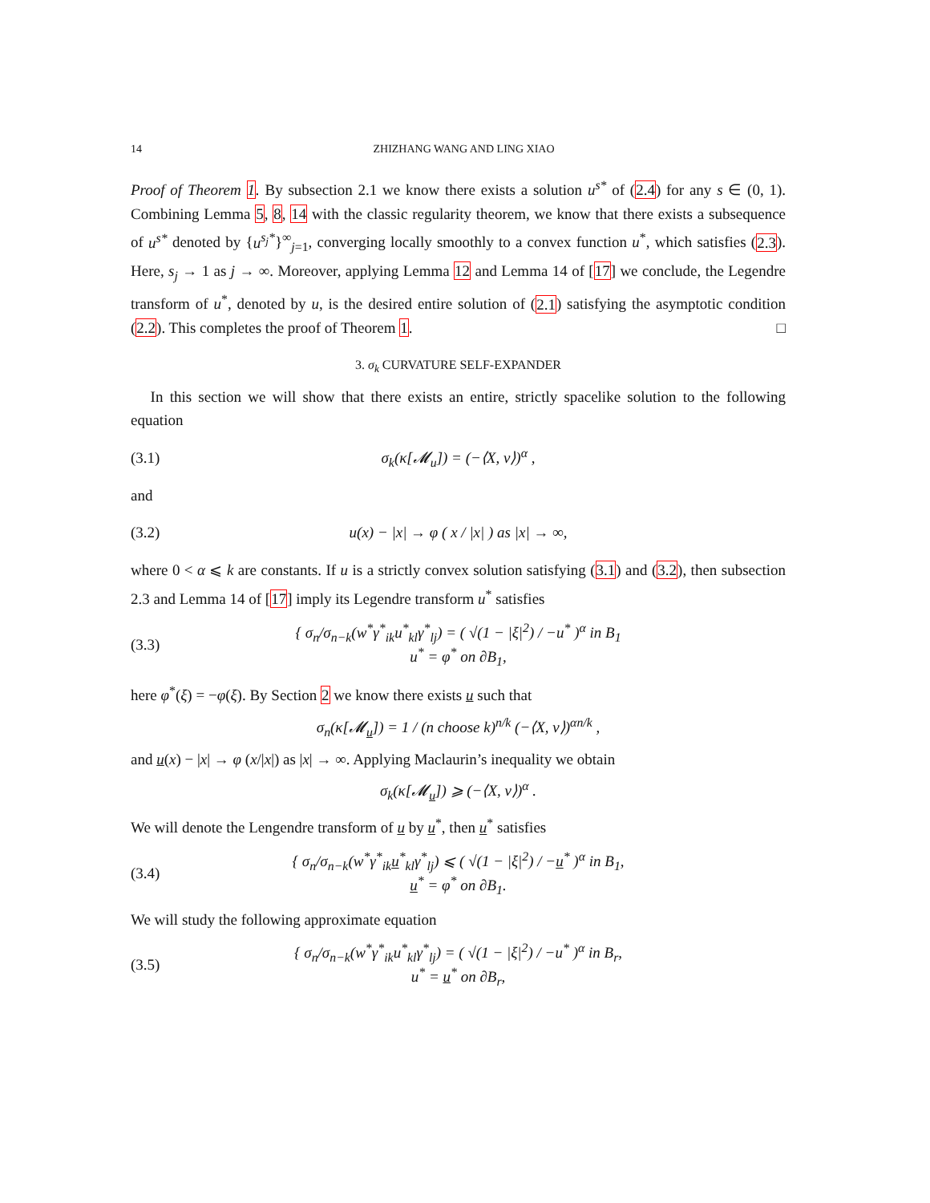14 ZHIZHANG WANG AND LING XIAO
Proof of Theorem 1. By subsection 2.1 we know there exists a solution u<sup>s*</sup> of (2.4) for any s ∈ (0, 1). Combining Lemma 5, 8, 14 with the classic regularity theorem, we know that there exists a subsequence of u<sup>s*</sup> denoted by {u<sup>s<sub>j</sub>*</sup>}<sup>∞</sup><sub>j=1</sub>, converging locally smoothly to a convex function u<sup>*</sup>, which satisfies (2.3). Here, s<sub>j</sub> → 1 as j → ∞. Moreover, applying Lemma 12 and Lemma 14 of [17] we conclude, the Legendre transform of u<sup>*</sup>, denoted by u, is the desired entire solution of (2.1) satisfying the asymptotic condition (2.2). This completes the proof of Theorem 1. □
3. σ<sub>k</sub> CURVATURE SELF-EXPANDER
In this section we will show that there exists an entire, strictly spacelike solution to the following equation
(3.1) σ<sub>k</sub>(κ[𝓜<sub>u</sub>]) = (−⟨X, ν⟩)<sup>α</sup> ,
and
(3.2) u(x) − |x| → φ ( x / |x| ) as |x| → ∞,
where 0 < α ⩽ k are constants. If u is a strictly convex solution satisfying (3.1) and (3.2), then subsection 2.3 and Lemma 14 of [17] imply its Legendre transform u<sup>*</sup> satisfies
(3.3) { σ<sub>n</sub>/σ<sub>n−k</sub>(w<sup>*</sup>γ<sup>*</sup><sub>ik</sub>u<sup>*</sup><sub>kl</sub>γ<sup>*</sup><sub>lj</sub>) = ( √(1 − |ξ|<sup>2</sup>) / −u<sup>*</sup> )<sup>α</sup> in B<sub>1</sub>
u<sup>*</sup> = φ<sup>*</sup> on ∂B<sub>1</sub>,
here φ<sup>*</sup>(ξ) = −φ(ξ). By Section 2 we know there exists u such that
σ<sub>n</sub>(κ[𝓜<sub>u</sub>]) = 1 / (n choose k)<sup>n/k</sup> (−⟨X, ν⟩)<sup>αn/k</sup> ,
and u(x) − |x| → φ (x/|x|) as |x| → ∞. Applying Maclaurin’s inequality we obtain
σ<sub>k</sub>(κ[𝓜<sub>u</sub>]) ⩾ (−⟨X, ν⟩)<sup>α</sup> .
We will denote the Lengendre transform of u by u<sup>*</sup>, then u<sup>*</sup> satisfies
(3.4) { σ<sub>n</sub>/σ<sub>n−k</sub>(w<sup>*</sup>γ<sup>*</sup><sub>ik</sub>u<sup>*</sup><sub>kl</sub>γ<sup>*</sup><sub>lj</sub>) ⩽ ( √(1 − |ξ|<sup>2</sup>) / −u<sup>*</sup> )<sup>α</sup> in B<sub>1</sub>,
u<sup>*</sup> = φ<sup>*</sup> on ∂B<sub>1</sub>.
We will study the following approximate equation
(3.5) { σ<sub>n</sub>/σ<sub>n−k</sub>(w<sup>*</sup>γ<sup>*</sup><sub>ik</sub>u<sup>*</sup><sub>kl</sub>γ<sup>*</sup><sub>lj</sub>) = ( √(1 − |ξ|<sup>2</sup>) / −u<sup>*</sup> )<sup>α</sup> in B<sub>r</sub>,
u<sup>*</sup> = u<sup>*</sup> on ∂B<sub>r</sub>,